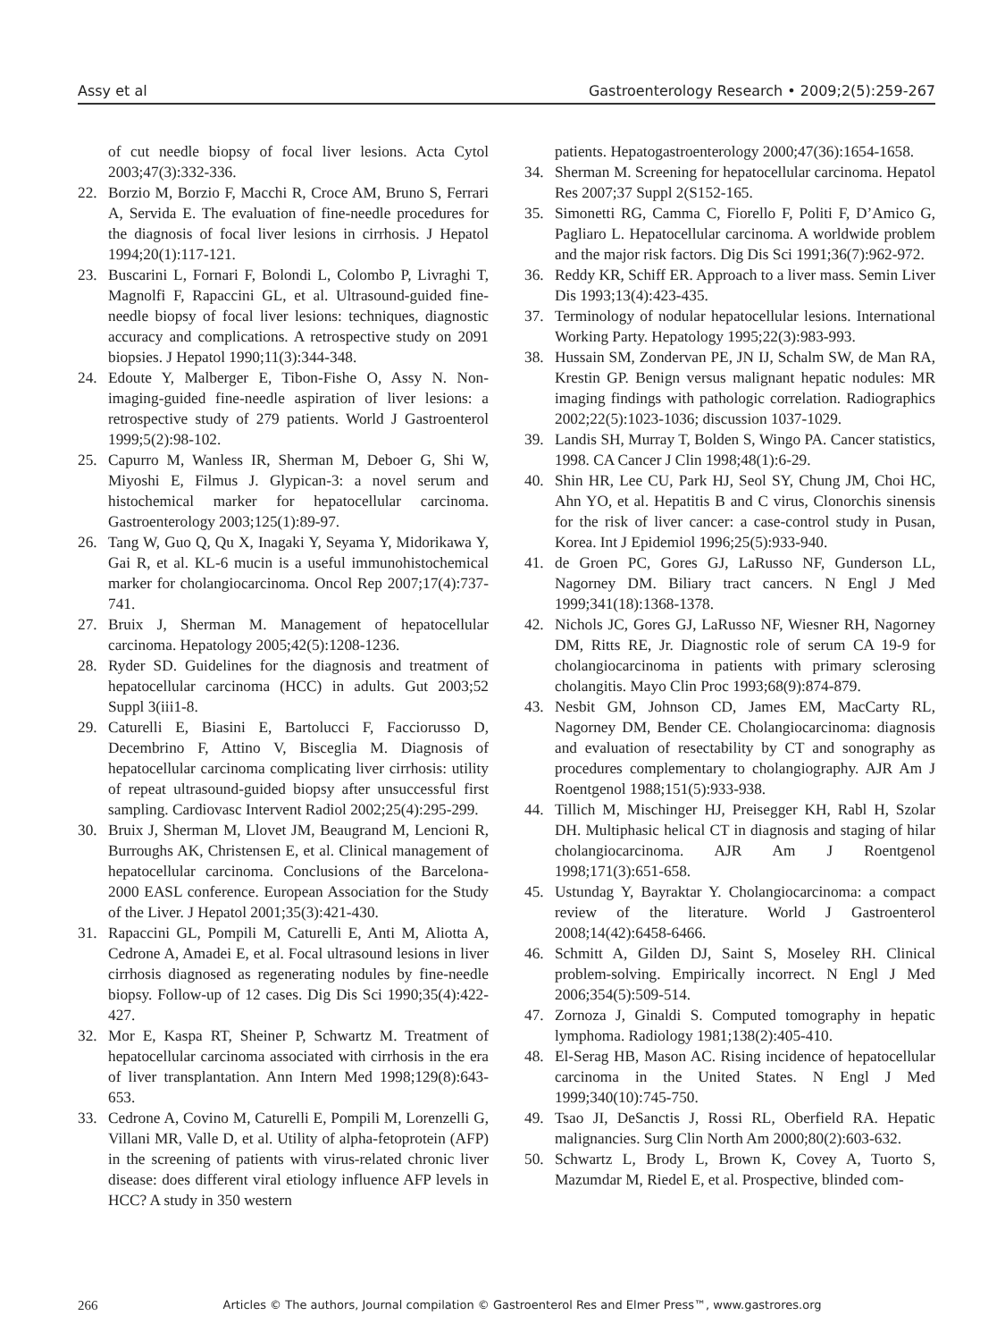Assy et al Gastroenterology Research • 2009;2(5):259-267
of cut needle biopsy of focal liver lesions. Acta Cytol 2003;47(3):332-336.
22. Borzio M, Borzio F, Macchi R, Croce AM, Bruno S, Ferrari A, Servida E. The evaluation of fine-needle procedures for the diagnosis of focal liver lesions in cirrhosis. J Hepatol 1994;20(1):117-121.
23. Buscarini L, Fornari F, Bolondi L, Colombo P, Livraghi T, Magnolfi F, Rapaccini GL, et al. Ultrasound-guided fine-needle biopsy of focal liver lesions: techniques, diagnostic accuracy and complications. A retrospective study on 2091 biopsies. J Hepatol 1990;11(3):344-348.
24. Edoute Y, Malberger E, Tibon-Fishe O, Assy N. Non-imaging-guided fine-needle aspiration of liver lesions: a retrospective study of 279 patients. World J Gastroenterol 1999;5(2):98-102.
25. Capurro M, Wanless IR, Sherman M, Deboer G, Shi W, Miyoshi E, Filmus J. Glypican-3: a novel serum and histochemical marker for hepatocellular carcinoma. Gastroenterology 2003;125(1):89-97.
26. Tang W, Guo Q, Qu X, Inagaki Y, Seyama Y, Midorikawa Y, Gai R, et al. KL-6 mucin is a useful immunohistochemical marker for cholangiocarcinoma. Oncol Rep 2007;17(4):737-741.
27. Bruix J, Sherman M. Management of hepatocellular carcinoma. Hepatology 2005;42(5):1208-1236.
28. Ryder SD. Guidelines for the diagnosis and treatment of hepatocellular carcinoma (HCC) in adults. Gut 2003;52 Suppl 3(iii1-8.
29. Caturelli E, Biasini E, Bartolucci F, Facciorusso D, Decembrino F, Attino V, Bisceglia M. Diagnosis of hepatocellular carcinoma complicating liver cirrhosis: utility of repeat ultrasound-guided biopsy after unsuccessful first sampling. Cardiovasc Intervent Radiol 2002;25(4):295-299.
30. Bruix J, Sherman M, Llovet JM, Beaugrand M, Lencioni R, Burroughs AK, Christensen E, et al. Clinical management of hepatocellular carcinoma. Conclusions of the Barcelona-2000 EASL conference. European Association for the Study of the Liver. J Hepatol 2001;35(3):421-430.
31. Rapaccini GL, Pompili M, Caturelli E, Anti M, Aliotta A, Cedrone A, Amadei E, et al. Focal ultrasound lesions in liver cirrhosis diagnosed as regenerating nodules by fine-needle biopsy. Follow-up of 12 cases. Dig Dis Sci 1990;35(4):422-427.
32. Mor E, Kaspa RT, Sheiner P, Schwartz M. Treatment of hepatocellular carcinoma associated with cirrhosis in the era of liver transplantation. Ann Intern Med 1998;129(8):643-653.
33. Cedrone A, Covino M, Caturelli E, Pompili M, Lorenzelli G, Villani MR, Valle D, et al. Utility of alpha-fetoprotein (AFP) in the screening of patients with virus-related chronic liver disease: does different viral etiology influence AFP levels in HCC? A study in 350 western
patients. Hepatogastroenterology 2000;47(36):1654-1658.
34. Sherman M. Screening for hepatocellular carcinoma. Hepatol Res 2007;37 Suppl 2(S152-165.
35. Simonetti RG, Camma C, Fiorello F, Politi F, D’Amico G, Pagliaro L. Hepatocellular carcinoma. A worldwide problem and the major risk factors. Dig Dis Sci 1991;36(7):962-972.
36. Reddy KR, Schiff ER. Approach to a liver mass. Semin Liver Dis 1993;13(4):423-435.
37. Terminology of nodular hepatocellular lesions. International Working Party. Hepatology 1995;22(3):983-993.
38. Hussain SM, Zondervan PE, JN IJ, Schalm SW, de Man RA, Krestin GP. Benign versus malignant hepatic nodules: MR imaging findings with pathologic correlation. Radiographics 2002;22(5):1023-1036; discussion 1037-1029.
39. Landis SH, Murray T, Bolden S, Wingo PA. Cancer statistics, 1998. CA Cancer J Clin 1998;48(1):6-29.
40. Shin HR, Lee CU, Park HJ, Seol SY, Chung JM, Choi HC, Ahn YO, et al. Hepatitis B and C virus, Clonorchis sinensis for the risk of liver cancer: a case-control study in Pusan, Korea. Int J Epidemiol 1996;25(5):933-940.
41. de Groen PC, Gores GJ, LaRusso NF, Gunderson LL, Nagorney DM. Biliary tract cancers. N Engl J Med 1999;341(18):1368-1378.
42. Nichols JC, Gores GJ, LaRusso NF, Wiesner RH, Nagorney DM, Ritts RE, Jr. Diagnostic role of serum CA 19-9 for cholangiocarcinoma in patients with primary sclerosing cholangitis. Mayo Clin Proc 1993;68(9):874-879.
43. Nesbit GM, Johnson CD, James EM, MacCarty RL, Nagorney DM, Bender CE. Cholangiocarcinoma: diagnosis and evaluation of resectability by CT and sonography as procedures complementary to cholangiography. AJR Am J Roentgenol 1988;151(5):933-938.
44. Tillich M, Mischinger HJ, Preisegger KH, Rabl H, Szolar DH. Multiphasic helical CT in diagnosis and staging of hilar cholangiocarcinoma. AJR Am J Roentgenol 1998;171(3):651-658.
45. Ustundag Y, Bayraktar Y. Cholangiocarcinoma: a compact review of the literature. World J Gastroenterol 2008;14(42):6458-6466.
46. Schmitt A, Gilden DJ, Saint S, Moseley RH. Clinical problem-solving. Empirically incorrect. N Engl J Med 2006;354(5):509-514.
47. Zornoza J, Ginaldi S. Computed tomography in hepatic lymphoma. Radiology 1981;138(2):405-410.
48. El-Serag HB, Mason AC. Rising incidence of hepatocellular carcinoma in the United States. N Engl J Med 1999;340(10):745-750.
49. Tsao JI, DeSanctis J, Rossi RL, Oberfield RA. Hepatic malignancies. Surg Clin North Am 2000;80(2):603-632.
50. Schwartz L, Brody L, Brown K, Covey A, Tuorto S, Mazumdar M, Riedel E, et al. Prospective, blinded com-
266 Articles © The authors, Journal compilation © Gastroenterol Res and Elmer Press™, www.gastrores.org